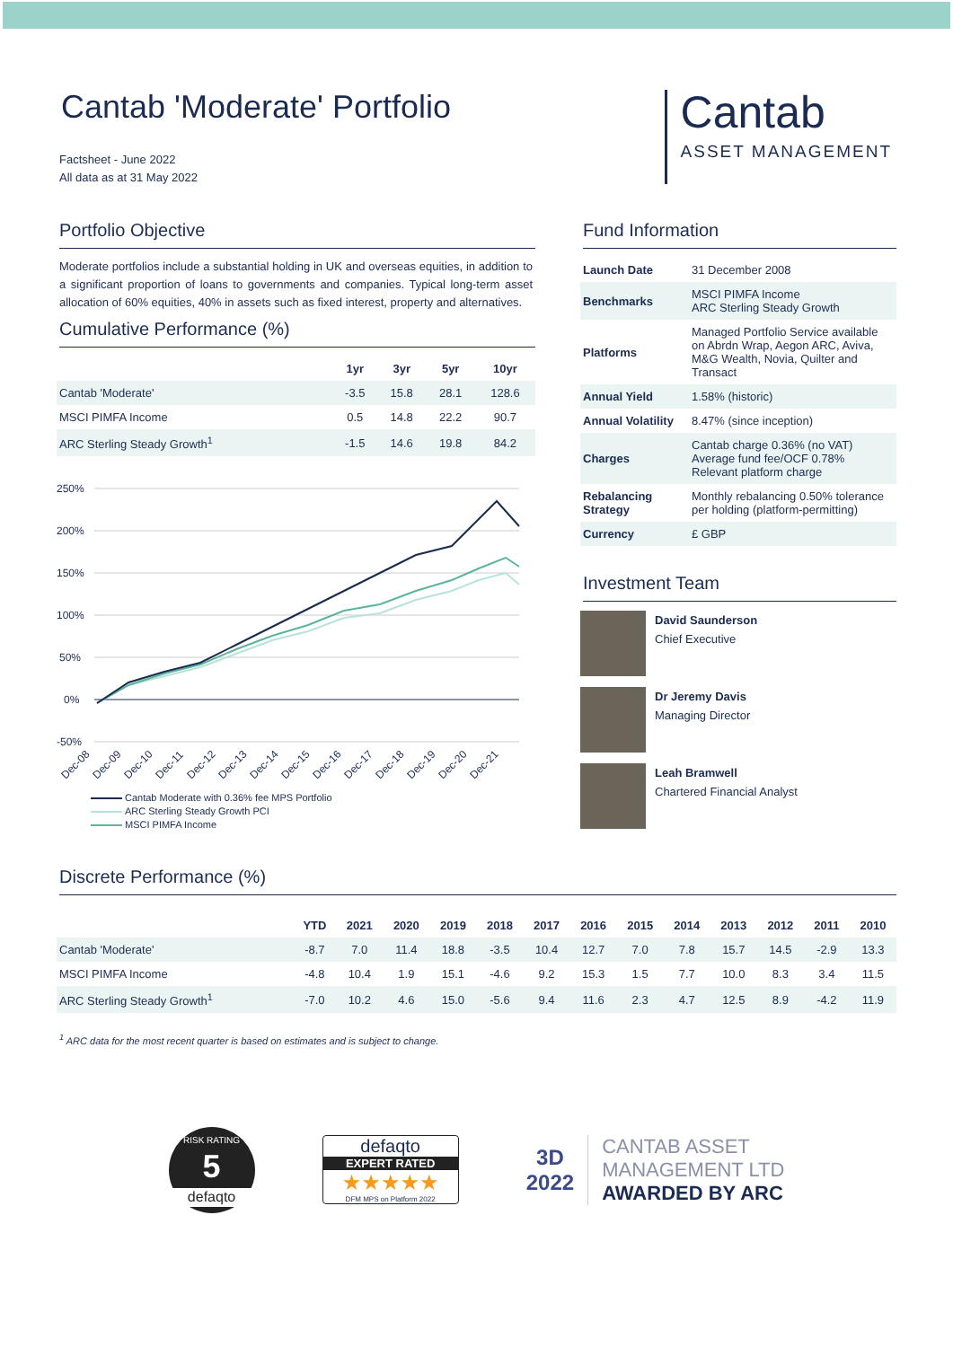Cantab 'Moderate' Portfolio
Factsheet - June 2022
All data as at 31 May 2022
Cantab
ASSET MANAGEMENT
Portfolio Objective
Moderate portfolios include a substantial holding in UK and overseas equities, in addition to a significant proportion of loans to governments and companies. Typical long-term asset allocation of 60% equities, 40% in assets such as fixed interest, property and alternatives.
Cumulative Performance (%)
| | 1yr | 3yr | 5yr | 10yr |
| --- | --- | --- | --- | --- |
| Cantab 'Moderate' | -3.5 | 15.8 | 28.1 | 128.6 |
| MSCI PIMFA Income | 0.5 | 14.8 | 22.2 | 90.7 |
| ARC Sterling Steady Growth<sup>1</sup> | -1.5 | 14.6 | 19.8 | 84.2 |
250%
200%
150%
100%
50%
0%
-50%
Dec-08
Dec-09
Dec-10
Dec-11
Dec-12
Dec-13
Dec-14
Dec-15
Dec-16
Dec-17
Dec-18
Dec-19
Dec-20
Dec-21
Cantab Moderate with 0.36% fee MPS Portfolio
ARC Sterling Steady Growth PCI
MSCI PIMFA Income
Fund Information
| Launch Date | 31 December 2008 |
| Benchmarks | MSCI PIMFA Income ARC Sterling Steady Growth |
| Platforms | Managed Portfolio Service available on Abrdn Wrap, Aegon ARC, Aviva, M&G Wealth, Novia, Quilter and Transact |
| Annual Yield | 1.58% (historic) |
| Annual Volatility | 8.47% (since inception) |
| Charges | Cantab charge 0.36% (no VAT) Average fund fee/OCF 0.78% Relevant platform charge |
| Rebalancing Strategy | Monthly rebalancing 0.50% tolerance per holding (platform-permitting) |
| Currency | £ GBP |
Investment Team
David Saunderson
Chief Executive
Dr Jeremy Davis
Managing Director
Leah Bramwell
Chartered Financial Analyst
Discrete Performance (%)
| | YTD | 2021 | 2020 | 2019 | 2018 | 2017 | 2016 | 2015 | 2014 | 2013 | 2012 | 2011 | 2010 |
| --- | --- | --- | --- | --- | --- | --- | --- | --- | --- | --- | --- | --- | --- |
| Cantab 'Moderate' | -8.7 | 7.0 | 11.4 | 18.8 | -3.5 | 10.4 | 12.7 | 7.0 | 7.8 | 15.7 | 14.5 | -2.9 | 13.3 |
| MSCI PIMFA Income | -4.8 | 10.4 | 1.9 | 15.1 | -4.6 | 9.2 | 15.3 | 1.5 | 7.7 | 10.0 | 8.3 | 3.4 | 11.5 |
| ARC Sterling Steady Growth<sup>1</sup> | -7.0 | 10.2 | 4.6 | 15.0 | -5.6 | 9.4 | 11.6 | 2.3 | 4.7 | 12.5 | 8.9 | -4.2 | 11.9 |
<sup>1</sup> ARC data for the most recent quarter is based on estimates and is subject to change.
RISK RATING
5
defaqto
defaqto
EXPERT RATED
★★★★★
DFM MPS on Platform 2022
3D
2022
CANTAB ASSET
MANAGEMENT LTD
AWARDED BY ARC